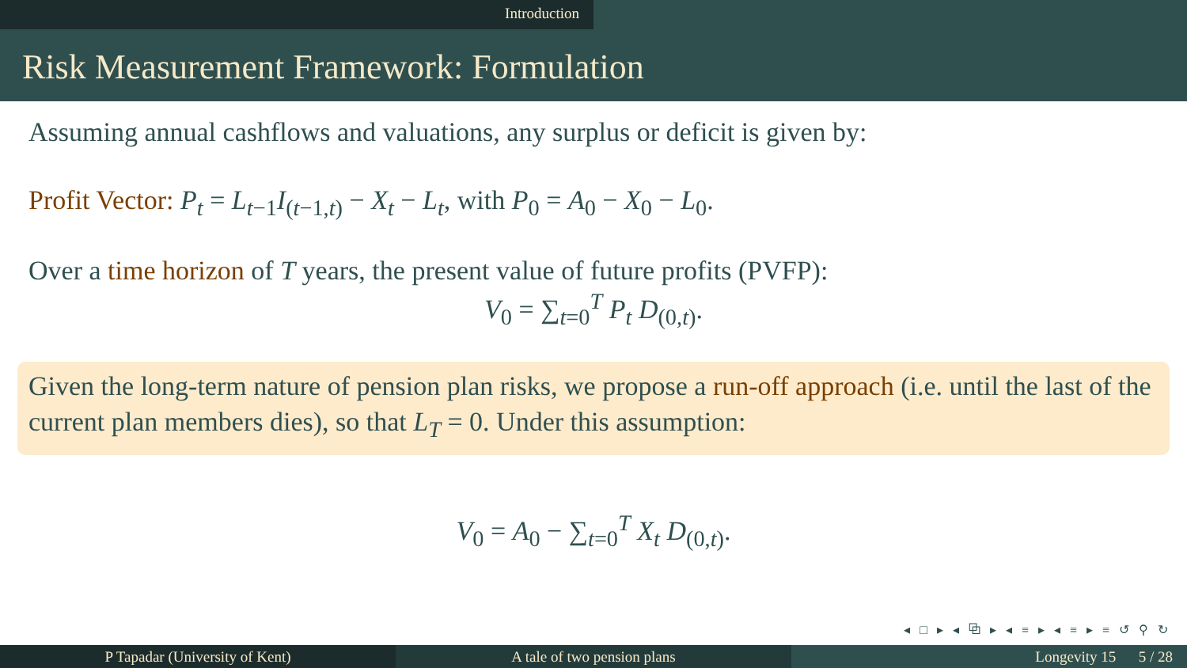Introduction
Risk Measurement Framework: Formulation
Assuming annual cashflows and valuations, any surplus or deficit is given by:
Profit Vector: P<sub>t</sub> = L<sub>t−1</sub>I<sub>(t−1,t)</sub> − X<sub>t</sub> − L<sub>t</sub>, with P<sub>0</sub> = A<sub>0</sub> − X<sub>0</sub> − L<sub>0</sub>.
Over a time horizon of T years, the present value of future profits (PVFP):
V<sub>0</sub> = ∑<sub>t=0</sub><sup>T</sup> P<sub>t</sub> D<sub>(0,t)</sub>.
Given the long-term nature of pension plan risks, we propose a run-off approach (i.e. until the last of the current plan members dies), so that L<sub>T</sub> = 0. Under this assumption:
V<sub>0</sub> = A<sub>0</sub> − ∑<sub>t=0</sub><sup>T</sup> X<sub>t</sub> D<sub>(0,t)</sub>.
◂ □ ▸ ◂ ⧉ ▸ ◂ ≡ ▸ ◂ ≡ ▸ ≡ ↺ ⚲ ↻
P Tapadar (University of Kent) A tale of two pension plans Longevity 15 5 / 28